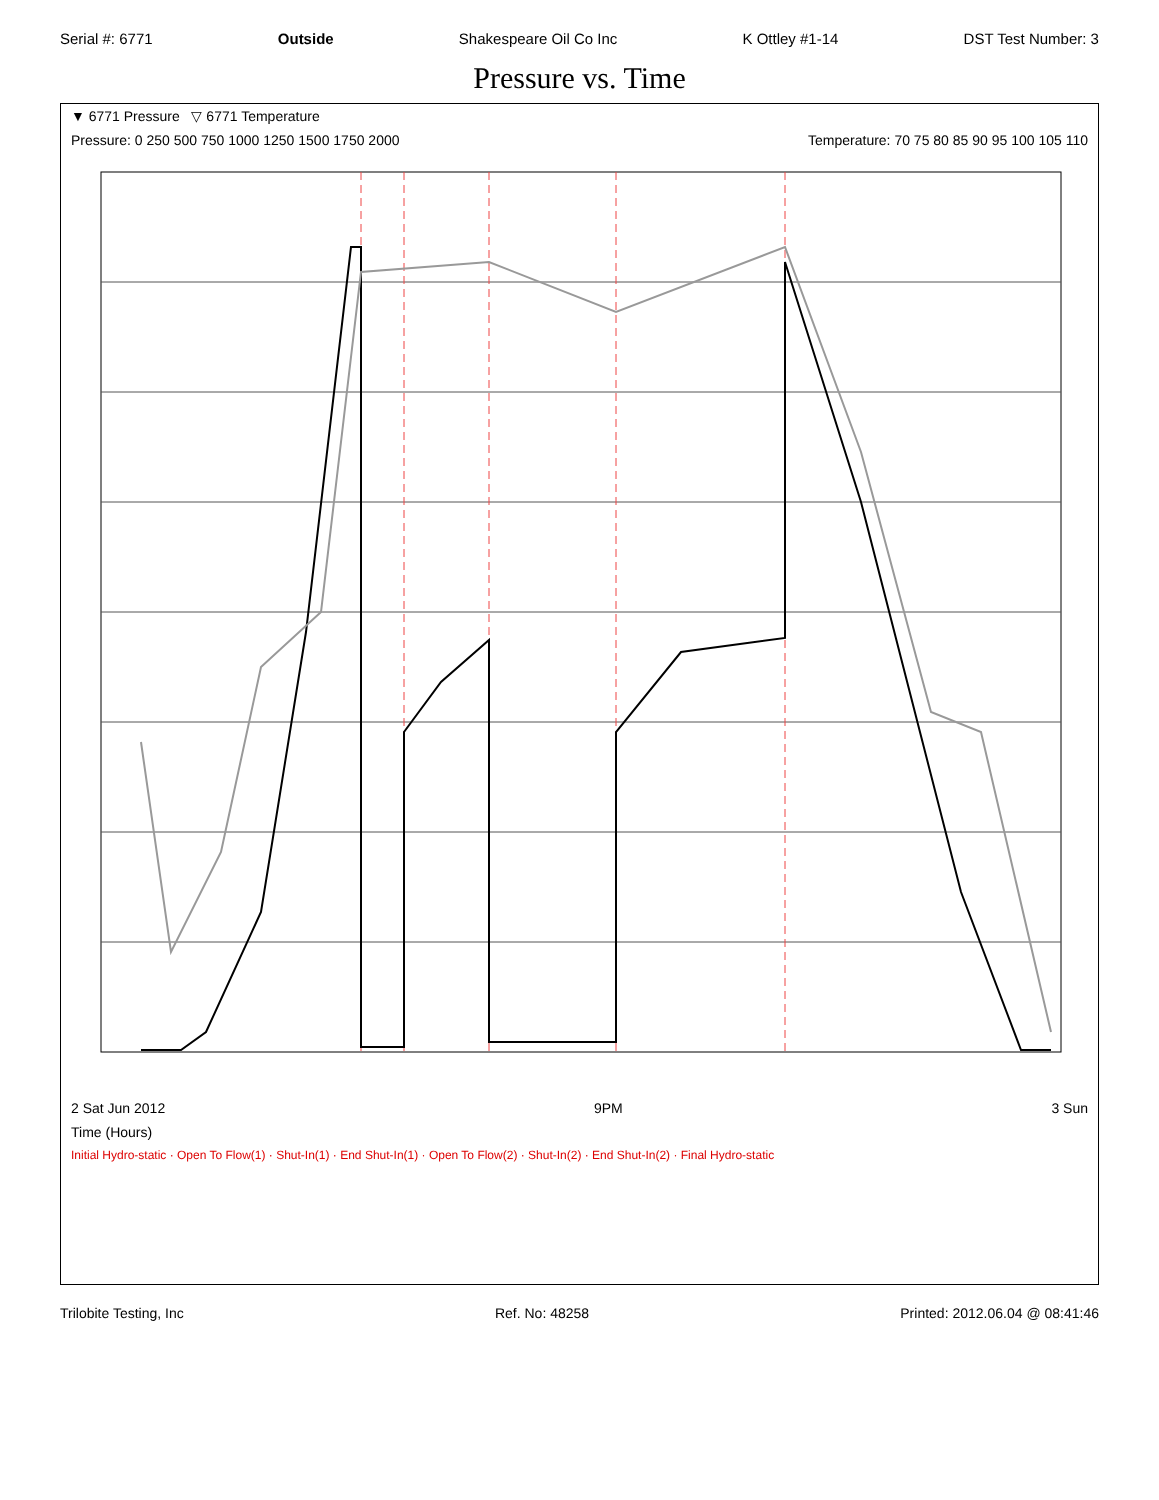Serial #: 6771 Outside Shakespeare Oil Co Inc K Ottley #1-14 DST Test Number: 3
Pressure vs. Time
▼ 6771 Pressure ▽ 6771 Temperature
Pressure: 0 250 500 750 1000 1250 1500 1750 2000 Temperature: 70 75 80 85 90 95 100 105 110
2 Sat Jun 2012 9PM 3 Sun
Time (Hours)
Initial Hydro-static · Open To Flow(1) · Shut-In(1) · End Shut-In(1) · Open To Flow(2) · Shut-In(2) · End Shut-In(2) · Final Hydro-static
Trilobite Testing, Inc Ref. No: 48258 Printed: 2012.06.04 @ 08:41:46